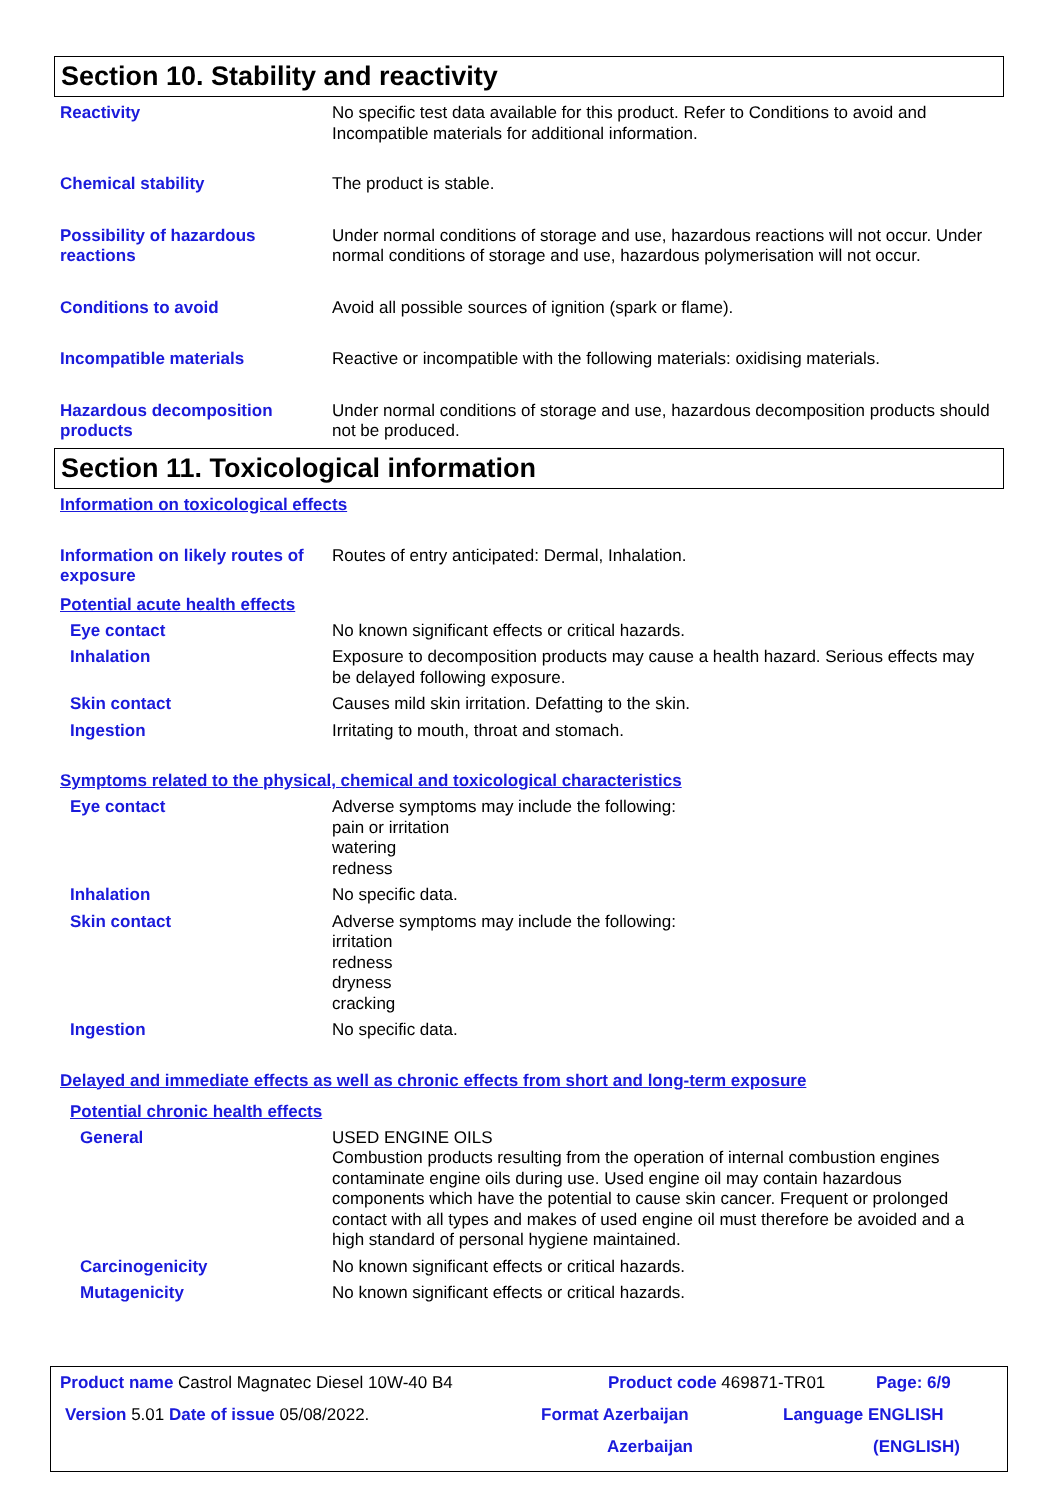Section 10. Stability and reactivity
Reactivity No specific test data available for this product. Refer to Conditions to avoid and Incompatible materials for additional information.
Chemical stability The product is stable.
Possibility of hazardous reactions
Under normal conditions of storage and use, hazardous reactions will not occur. Under normal conditions of storage and use, hazardous polymerisation will not occur.
Conditions to avoid Avoid all possible sources of ignition (spark or flame).
Incompatible materials Reactive or incompatible with the following materials: oxidising materials.
Hazardous decomposition products
Under normal conditions of storage and use, hazardous decomposition products should not be produced.
Section 11. Toxicological information
Information on toxicological effects
Information on likely routes of exposure
Routes of entry anticipated: Dermal, Inhalation.
Potential acute health effects
Eye contact No known significant effects or critical hazards.
Inhalation Exposure to decomposition products may cause a health hazard. Serious effects may be delayed following exposure.
Skin contact Causes mild skin irritation. Defatting to the skin.
Ingestion Irritating to mouth, throat and stomach.
Symptoms related to the physical, chemical and toxicological characteristics
Eye contact Adverse symptoms may include the following:
pain or irritation
watering
redness
Inhalation No specific data.
Skin contact Adverse symptoms may include the following:
irritation
redness
dryness
cracking
Ingestion No specific data.
Delayed and immediate effects as well as chronic effects from short and long-term exposure
Potential chronic health effects
General USED ENGINE OILS
Combustion products resulting from the operation of internal combustion engines contaminate engine oils during use. Used engine oil may contain hazardous components which have the potential to cause skin cancer. Frequent or prolonged contact with all types and makes of used engine oil must therefore be avoided and a high standard of personal hygiene maintained.
Carcinogenicity No known significant effects or critical hazards.
Mutagenicity No known significant effects or critical hazards.
Product name Castrol Magnatec Diesel 10W-40 B4 Product code 469871-TR01 Page: 6/9
Version 5.01 Date of issue 05/08/2022. Format Azerbaijan Language ENGLISH
Azerbaijan (ENGLISH)